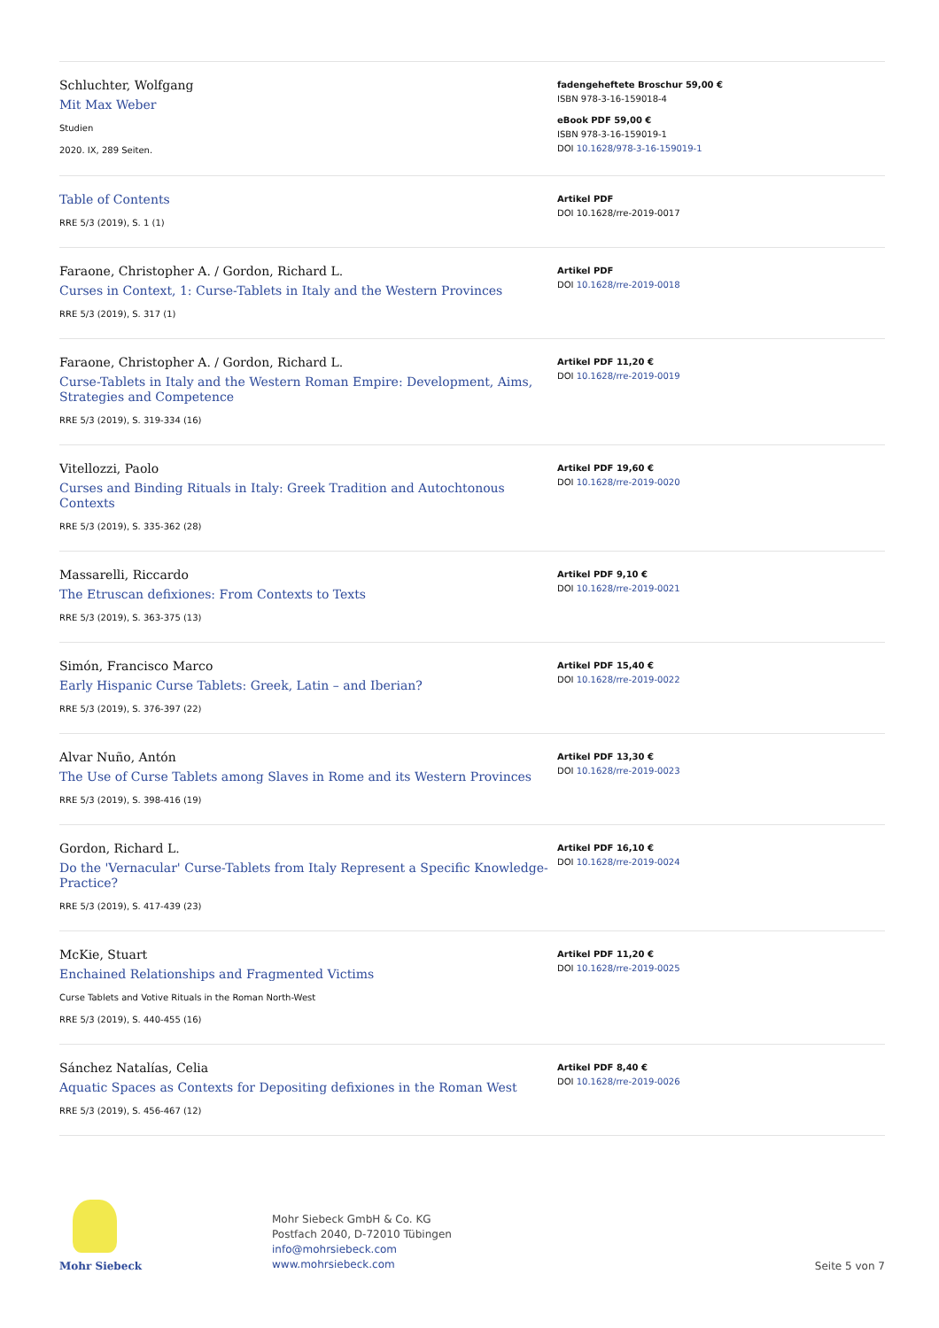Schluchter, Wolfgang
Mit Max Weber
Studien
2020. IX, 289 Seiten.
fadengeheftete Broschur 59,00 €
ISBN 978-3-16-159018-4
eBook PDF 59,00 €
ISBN 978-3-16-159019-1
DOI 10.1628/978-3-16-159019-1
Table of Contents
RRE 5/3 (2019), S. 1 (1)
Artikel PDF
DOI 10.1628/rre-2019-0017
Faraone, Christopher A. / Gordon, Richard L.
Curses in Context, 1: Curse-Tablets in Italy and the Western Provinces
RRE 5/3 (2019), S. 317 (1)
Artikel PDF
DOI 10.1628/rre-2019-0018
Faraone, Christopher A. / Gordon, Richard L.
Curse-Tablets in Italy and the Western Roman Empire: Development, Aims, Strategies and Competence
RRE 5/3 (2019), S. 319-334 (16)
Artikel PDF 11,20 €
DOI 10.1628/rre-2019-0019
Vitellozzi, Paolo
Curses and Binding Rituals in Italy: Greek Tradition and Autochtonous Contexts
RRE 5/3 (2019), S. 335-362 (28)
Artikel PDF 19,60 €
DOI 10.1628/rre-2019-0020
Massarelli, Riccardo
The Etruscan defixiones: From Contexts to Texts
RRE 5/3 (2019), S. 363-375 (13)
Artikel PDF 9,10 €
DOI 10.1628/rre-2019-0021
Simón, Francisco Marco
Early Hispanic Curse Tablets: Greek, Latin – and Iberian?
RRE 5/3 (2019), S. 376-397 (22)
Artikel PDF 15,40 €
DOI 10.1628/rre-2019-0022
Alvar Nuño, Antón
The Use of Curse Tablets among Slaves in Rome and its Western Provinces
RRE 5/3 (2019), S. 398-416 (19)
Artikel PDF 13,30 €
DOI 10.1628/rre-2019-0023
Gordon, Richard L.
Do the 'Vernacular' Curse-Tablets from Italy Represent a Specific Knowledge-Practice?
RRE 5/3 (2019), S. 417-439 (23)
Artikel PDF 16,10 €
DOI 10.1628/rre-2019-0024
McKie, Stuart
Enchained Relationships and Fragmented Victims
Curse Tablets and Votive Rituals in the Roman North-West
RRE 5/3 (2019), S. 440-455 (16)
Artikel PDF 11,20 €
DOI 10.1628/rre-2019-0025
Sánchez Natalías, Celia
Aquatic Spaces as Contexts for Depositing defixiones in the Roman West
RRE 5/3 (2019), S. 456-467 (12)
Artikel PDF 8,40 €
DOI 10.1628/rre-2019-0026
Mohr Siebeck
Mohr Siebeck GmbH & Co. KG
Postfach 2040, D-72010 Tübingen
info@mohrsiebeck.com
www.mohrsiebeck.com
Seite 5 von 7